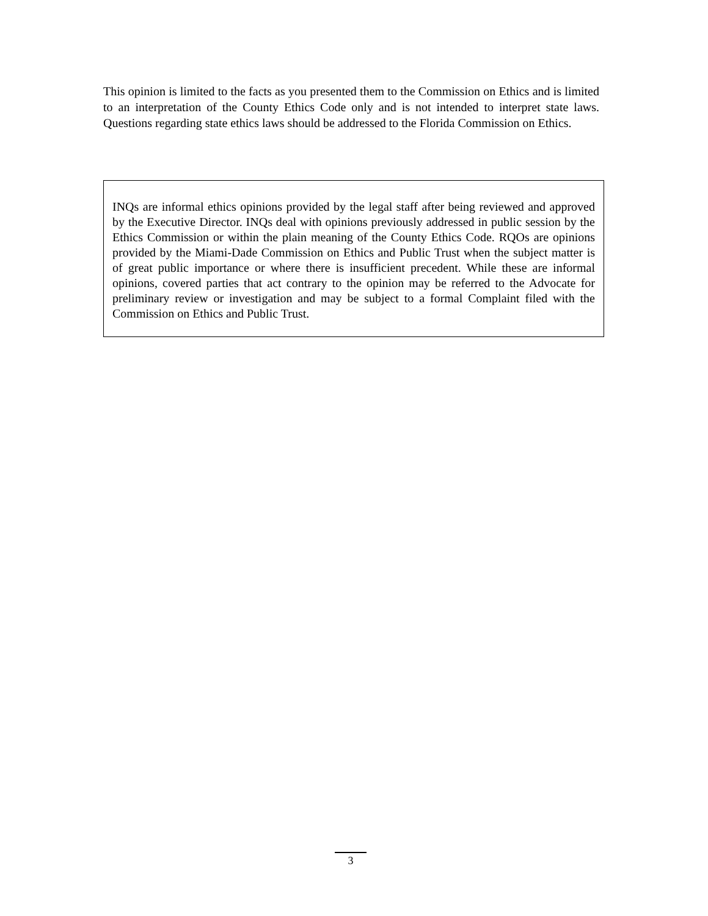This opinion is limited to the facts as you presented them to the Commission on Ethics and is limited to an interpretation of the County Ethics Code only and is not intended to interpret state laws. Questions regarding state ethics laws should be addressed to the Florida Commission on Ethics.
INQs are informal ethics opinions provided by the legal staff after being reviewed and approved by the Executive Director. INQs deal with opinions previously addressed in public session by the Ethics Commission or within the plain meaning of the County Ethics Code. RQOs are opinions provided by the Miami-Dade Commission on Ethics and Public Trust when the subject matter is of great public importance or where there is insufficient precedent. While these are informal opinions, covered parties that act contrary to the opinion may be referred to the Advocate for preliminary review or investigation and may be subject to a formal Complaint filed with the Commission on Ethics and Public Trust.
3